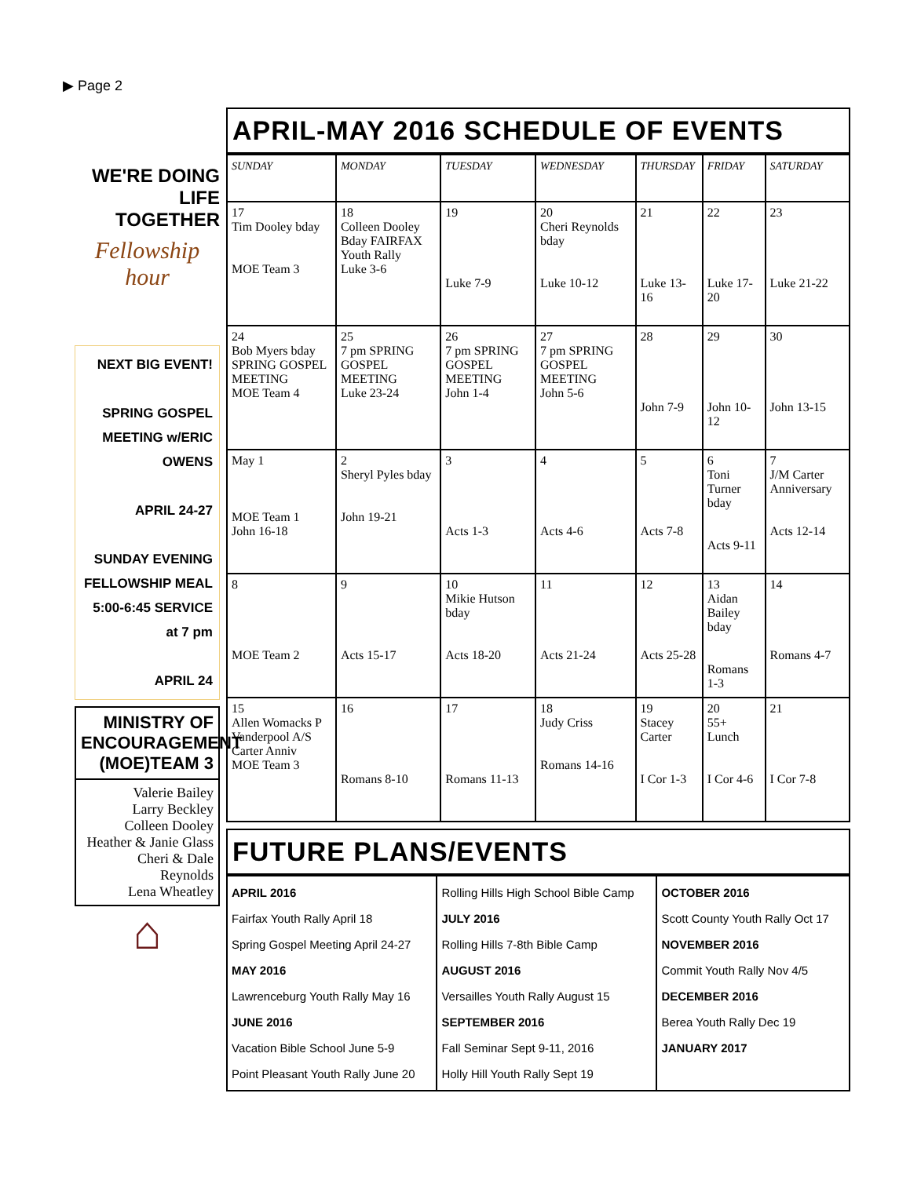▶ Page 2
WE'RE DOING LIFE TOGETHER
Fellowship hour
NEXT BIG EVENT!
SPRING GOSPEL MEETING w/ERIC OWENS
APRIL 24-27
SUNDAY EVENING FELLOWSHIP MEAL 5:00-6:45 SERVICE at 7 pm
APRIL 24
MINISTRY OF ENCOURAGEMENT (MOE)TEAM 3
Valerie Bailey
Larry Beckley
Colleen Dooley
Heather & Janie Glass
Cheri & Dale Reynolds
Lena Wheatley
⌂
APRIL-MAY 2016 SCHEDULE OF EVENTS
| SUNDAY | MONDAY | TUESDAY | WEDNESDAY | THURSDAY | FRIDAY | SATURDAY |
| --- | --- | --- | --- | --- | --- | --- |
| 17 Tim Dooley bday MOE Team 3 | 18 Colleen Dooley Bday FAIRFAX Youth Rally Luke 3-6 | 19 Luke 7-9 | 20 Cheri Reynolds bday Luke 10-12 | 21 Luke 13-16 | 22 Luke 17-20 | 23 Luke 21-22 |
| 24 Bob Myers bday SPRING GOSPEL MEETING MOE Team 4 | 25 7 pm SPRING GOSPEL MEETING Luke 23-24 | 26 7 pm SPRING GOSPEL MEETING John 1-4 | 27 7 pm SPRING GOSPEL MEETING John 5-6 | 28 John 7-9 | 29 John 10-12 | 30 John 13-15 |
| May 1 MOE Team 1 John 16-18 | 2 Sheryl Pyles bday John 19-21 | 3 Acts 1-3 | 4 Acts 4-6 | 5 Acts 7-8 | 6 Toni Turner bday Acts 9-11 | 7 J/M Carter Anniversary Acts 12-14 |
| 8 MOE Team 2 | 9 Acts 15-17 | 10 Mikie Hutson bday Acts 18-20 | 11 Acts 21-24 | 12 Acts 25-28 | 13 Aidan Bailey bday Romans 1-3 | 14 Romans 4-7 |
| 15 Allen Womacks P Vanderpool A/S Carter Anniv MOE Team 3 | 16 Romans 8-10 | 17 Romans 11-13 | 18 Judy Criss Romans 14-16 | 19 Stacey Carter I Cor 1-3 | 20 55+ Lunch I Cor 4-6 | 21 I Cor 7-8 |
FUTURE PLANS/EVENTS
| APRIL 2016 Fairfax Youth Rally April 18 Spring Gospel Meeting April 24-27 MAY 2016 Lawrenceburg Youth Rally May 16 JUNE 2016 Vacation Bible School June 5-9 Point Pleasant Youth Rally June 20 | Rolling Hills High School Bible Camp JULY 2016 Rolling Hills 7-8th Bible Camp AUGUST 2016 Versailles Youth Rally August 15 SEPTEMBER 2016 Fall Seminar Sept 9-11, 2016 Holly Hill Youth Rally Sept 19 | OCTOBER 2016 Scott County Youth Rally Oct 17 NOVEMBER 2016 Commit Youth Rally Nov 4/5 DECEMBER 2016 Berea Youth Rally Dec 19 JANUARY 2017 |